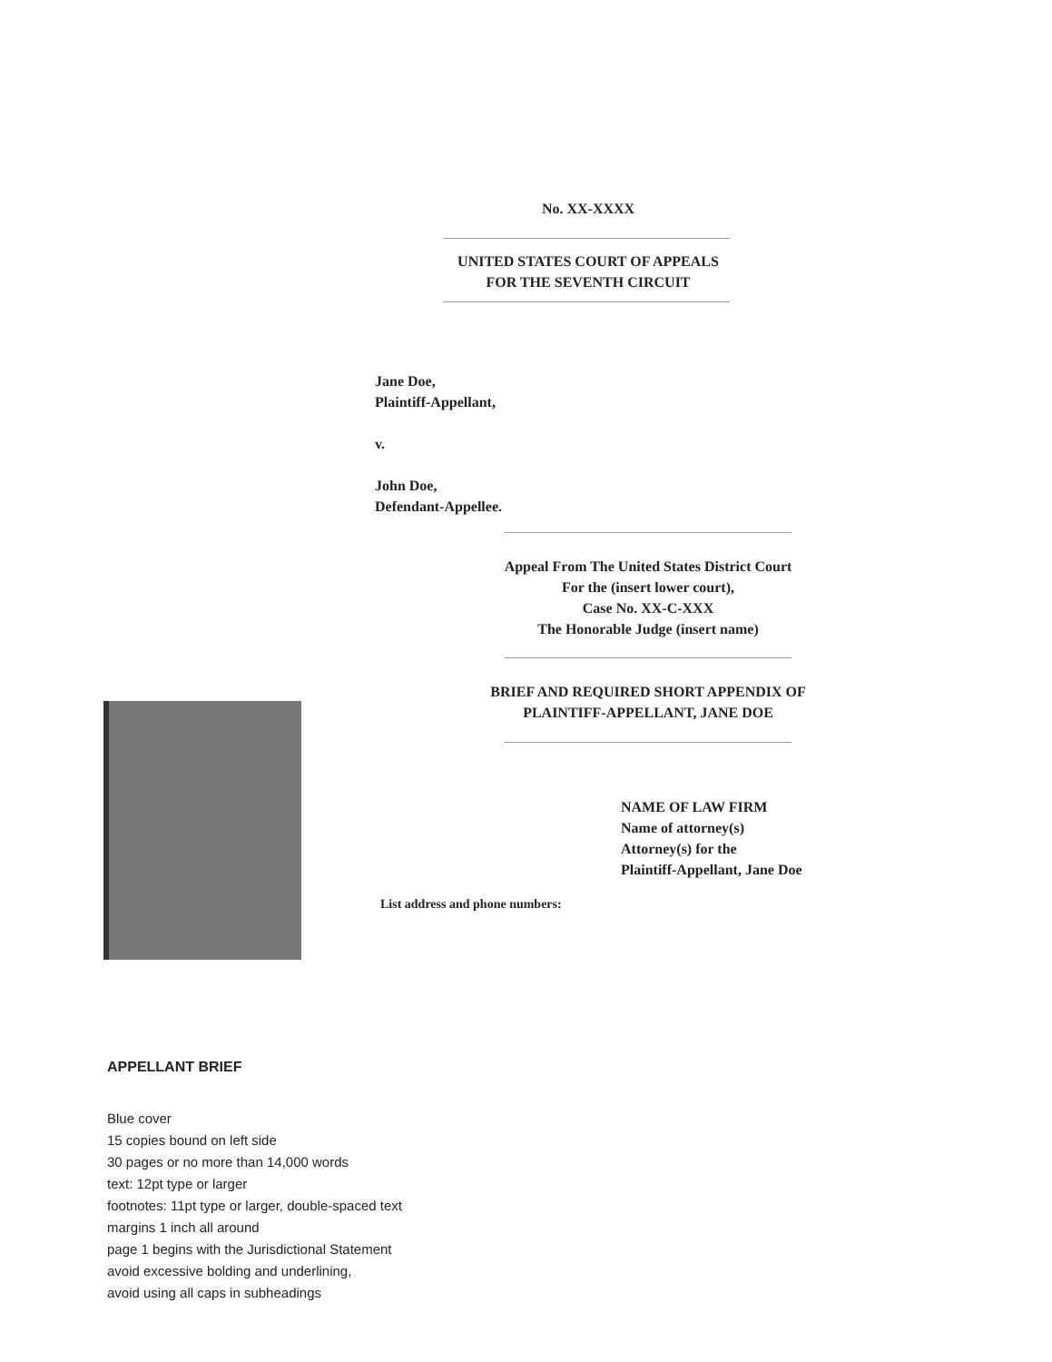No. XX-XXXX
UNITED STATES COURT OF APPEALS
FOR THE SEVENTH CIRCUIT
Jane Doe,
Plaintiff-Appellant,
v.
John Doe,
Defendant-Appellee.
Appeal From The United States District Court
For the (insert lower court),
Case No. XX-C-XXX
The Honorable Judge (insert name)
BRIEF AND REQUIRED SHORT APPENDIX OF
PLAINTIFF-APPELLANT, JANE DOE
NAME OF LAW FIRM
Name of attorney(s)
Attorney(s) for the
Plaintiff-Appellant, Jane Doe
List address and phone numbers:
APPELLANT BRIEF
Blue cover
15 copies bound on left side
30 pages or no more than 14,000 words
text: 12pt type or larger
footnotes: 11pt type or larger, double-spaced text
margins 1 inch all around
page 1 begins with the Jurisdictional Statement
avoid excessive bolding and underlining,
avoid using all caps in subheadings